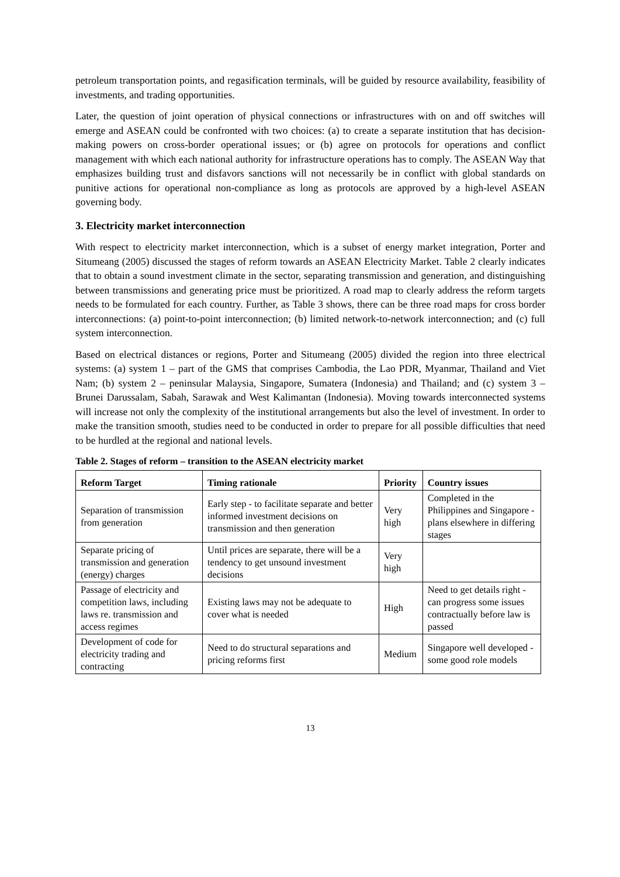petroleum transportation points, and regasification terminals, will be guided by resource availability, feasibility of investments, and trading opportunities.
Later, the question of joint operation of physical connections or infrastructures with on and off switches will emerge and ASEAN could be confronted with two choices: (a) to create a separate institution that has decision-making powers on cross-border operational issues; or (b) agree on protocols for operations and conflict management with which each national authority for infrastructure operations has to comply. The ASEAN Way that emphasizes building trust and disfavors sanctions will not necessarily be in conflict with global standards on punitive actions for operational non-compliance as long as protocols are approved by a high-level ASEAN governing body.
3. Electricity market interconnection
With respect to electricity market interconnection, which is a subset of energy market integration, Porter and Situmeang (2005) discussed the stages of reform towards an ASEAN Electricity Market. Table 2 clearly indicates that to obtain a sound investment climate in the sector, separating transmission and generation, and distinguishing between transmissions and generating price must be prioritized. A road map to clearly address the reform targets needs to be formulated for each country. Further, as Table 3 shows, there can be three road maps for cross border interconnections: (a) point-to-point interconnection; (b) limited network-to-network interconnection; and (c) full system interconnection.
Based on electrical distances or regions, Porter and Situmeang (2005) divided the region into three electrical systems: (a) system 1 – part of the GMS that comprises Cambodia, the Lao PDR, Myanmar, Thailand and Viet Nam; (b) system 2 – peninsular Malaysia, Singapore, Sumatera (Indonesia) and Thailand; and (c) system 3 – Brunei Darussalam, Sabah, Sarawak and West Kalimantan (Indonesia). Moving towards interconnected systems will increase not only the complexity of the institutional arrangements but also the level of investment. In order to make the transition smooth, studies need to be conducted in order to prepare for all possible difficulties that need to be hurdled at the regional and national levels.
Table 2. Stages of reform – transition to the ASEAN electricity market
| Reform Target | Timing rationale | Priority | Country issues |
| --- | --- | --- | --- |
| Separation of transmission from generation | Early step - to facilitate separate and better informed investment decisions on transmission and then generation | Very high | Completed in the Philippines and Singapore - plans elsewhere in differing stages |
| Separate pricing of transmission and generation (energy) charges | Until prices are separate, there will be a tendency to get unsound investment decisions | Very high | |
| Passage of electricity and competition laws, including laws re. transmission and access regimes | Existing laws may not be adequate to cover what is needed | High | Need to get details right - can progress some issues contractually before law is passed |
| Development of code for electricity trading and contracting | Need to do structural separations and pricing reforms first | Medium | Singapore well developed - some good role models |
13